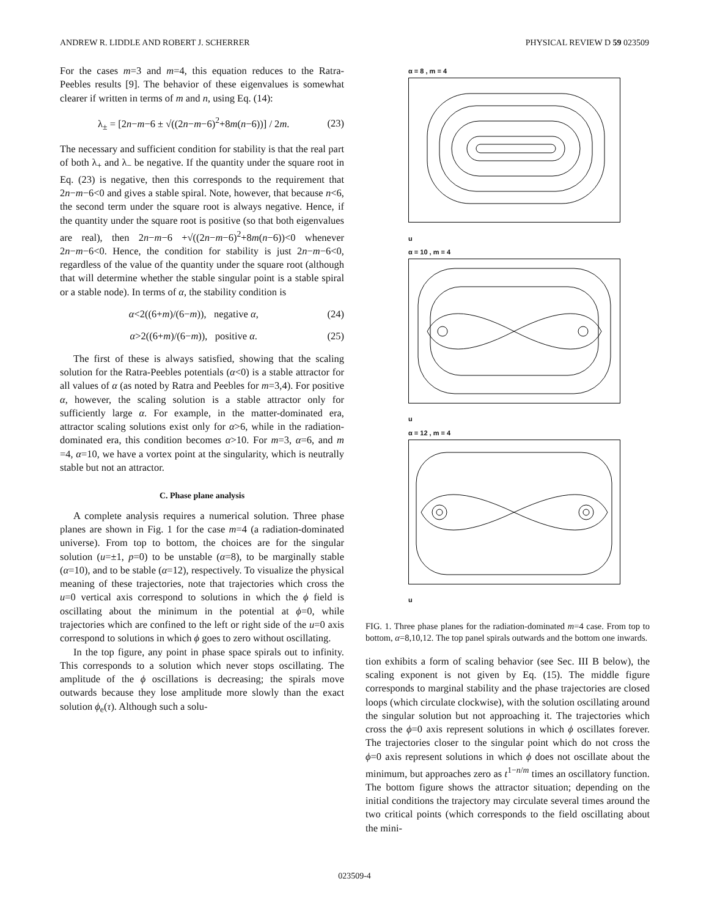ANDREW R. LIDDLE AND ROBERT J. SCHERRER PHYSICAL REVIEW D 59 023509
For the cases m=3 and m=4, this equation reduces to the Ratra-Peebles results [9]. The behavior of these eigenvalues is somewhat clearer if written in terms of m and n, using Eq. (14):
λ<sub>±</sub> = [2n−m−6 ± √((2n−m−6)<sup>2</sup>+8m(n−6))] / 2m. (23)
The necessary and sufficient condition for stability is that the real part of both λ<sub>+</sub> and λ<sub>−</sub> be negative. If the quantity under the square root in Eq. (23) is negative, then this corresponds to the requirement that 2n−m−6<0 and gives a stable spiral. Note, however, that because n<6, the second term under the square root is always negative. Hence, if the quantity under the square root is positive (so that both eigenvalues are real), then 2n−m−6 +√((2n−m−6)<sup>2</sup>+8m(n−6))<0 whenever 2n−m−6<0. Hence, the condition for stability is just 2n−m−6<0, regardless of the value of the quantity under the square root (although that will determine whether the stable singular point is a stable spiral or a stable node). In terms of α, the stability condition is
α<2((6+m)/(6−m)), negative α, (24)
α>2((6+m)/(6−m)), positive α. (25)
The first of these is always satisfied, showing that the scaling solution for the Ratra-Peebles potentials (α<0) is a stable attractor for all values of α (as noted by Ratra and Peebles for m=3,4). For positive α, however, the scaling solution is a stable attractor only for sufficiently large α. For example, in the matter-dominated era, attractor scaling solutions exist only for α>6, while in the radiation-dominated era, this condition becomes α>10. For m=3, α=6, and m =4, α=10, we have a vortex point at the singularity, which is neutrally stable but not an attractor.
C. Phase plane analysis
A complete analysis requires a numerical solution. Three phase planes are shown in Fig. 1 for the case m=4 (a radiation-dominated universe). From top to bottom, the choices are for the singular solution (u=±1, p=0) to be unstable (α=8), to be marginally stable (α=10), and to be stable (α=12), respectively. To visualize the physical meaning of these trajectories, note that trajectories which cross the u=0 vertical axis correspond to solutions in which the ϕ field is oscillating about the minimum in the potential at ϕ=0, while trajectories which are confined to the left or right side of the u=0 axis correspond to solutions in which ϕ goes to zero without oscillating.
In the top figure, any point in phase space spirals out to infinity. This corresponds to a solution which never stops oscillating. The amplitude of the ϕ oscillations is decreasing; the spirals move outwards because they lose amplitude more slowly than the exact solution ϕ<sub>e</sub>(τ). Although such a solu-
α = 8 , m = 4
u
α = 10 , m = 4
u
α = 12 , m = 4
u
FIG. 1. Three phase planes for the radiation-dominated m=4 case. From top to bottom, α=8,10,12. The top panel spirals outwards and the bottom one inwards.
tion exhibits a form of scaling behavior (see Sec. III B below), the scaling exponent is not given by Eq. (15). The middle figure corresponds to marginal stability and the phase trajectories are closed loops (which circulate clockwise), with the solution oscillating around the singular solution but not approaching it. The trajectories which cross the ϕ=0 axis represent solutions in which ϕ oscillates forever. The trajectories closer to the singular point which do not cross the ϕ=0 axis represent solutions in which ϕ does not oscillate about the minimum, but approaches zero as t<sup>1−n/m</sup> times an oscillatory function. The bottom figure shows the attractor situation; depending on the initial conditions the trajectory may circulate several times around the two critical points (which corresponds to the field oscillating about the mini-
023509-4